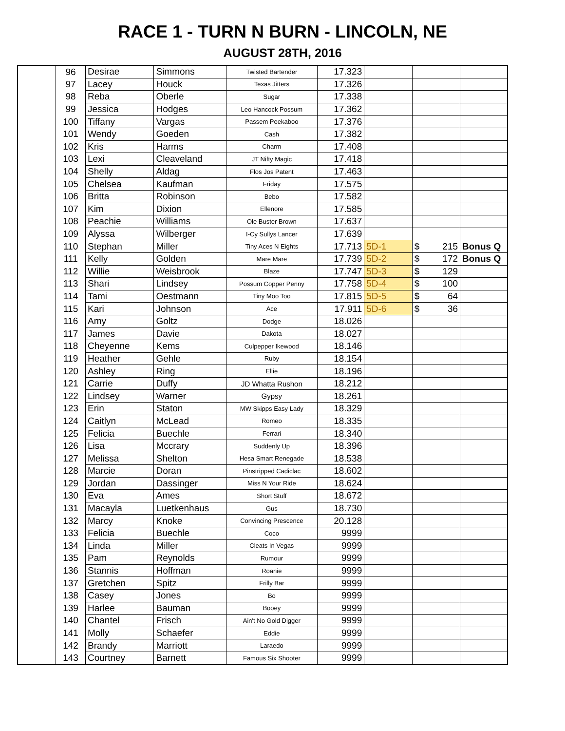RACE 1 - TURN N BURN - LINCOLN, NE
AUGUST 28TH, 2016
| | 96 | Desirae | Simmons | Twisted Bartender | 17.323 | | | |
| | 97 | Lacey | Houck | Texas Jitters | 17.326 | | | |
| | 98 | Reba | Oberle | Sugar | 17.338 | | | |
| | 99 | Jessica | Hodges | Leo Hancock Possum | 17.362 | | | |
| | 100 | Tiffany | Vargas | Passem Peekaboo | 17.376 | | | |
| | 101 | Wendy | Goeden | Cash | 17.382 | | | |
| | 102 | Kris | Harms | Charm | 17.408 | | | |
| | 103 | Lexi | Cleaveland | JT Nifty Magic | 17.418 | | | |
| | 104 | Shelly | Aldag | Flos Jos Patent | 17.463 | | | |
| | 105 | Chelsea | Kaufman | Friday | 17.575 | | | |
| | 106 | Britta | Robinson | Bebo | 17.582 | | | |
| | 107 | Kim | Dixion | Ellenore | 17.585 | | | |
| | 108 | Peachie | Williams | Ole Buster Brown | 17.637 | | | |
| | 109 | Alyssa | Wilberger | I-Cy Sullys Lancer | 17.639 | | | |
| | 110 | Stephan | Miller | Tiny Aces N Eights | 17.713 | 5D-1 | $ 215 | Bonus Q |
| | 111 | Kelly | Golden | Mare Mare | 17.739 | 5D-2 | $ 172 | Bonus Q |
| | 112 | Willie | Weisbrook | Blaze | 17.747 | 5D-3 | $ 129 | |
| | 113 | Shari | Lindsey | Possum Copper Penny | 17.758 | 5D-4 | $ 100 | |
| | 114 | Tami | Oestmann | Tiny Moo Too | 17.815 | 5D-5 | $ 64 | |
| | 115 | Kari | Johnson | Ace | 17.911 | 5D-6 | $ 36 | |
| | 116 | Amy | Goltz | Dodge | 18.026 | | | |
| | 117 | James | Davie | Dakota | 18.027 | | | |
| | 118 | Cheyenne | Kems | Culpepper Ikewood | 18.146 | | | |
| | 119 | Heather | Gehle | Ruby | 18.154 | | | |
| | 120 | Ashley | Ring | Ellie | 18.196 | | | |
| | 121 | Carrie | Duffy | JD Whatta Rushon | 18.212 | | | |
| | 122 | Lindsey | Warner | Gypsy | 18.261 | | | |
| | 123 | Erin | Staton | MW Skipps Easy Lady | 18.329 | | | |
| | 124 | Caitlyn | McLead | Romeo | 18.335 | | | |
| | 125 | Felicia | Buechle | Ferrari | 18.340 | | | |
| | 126 | Lisa | Mccrary | Suddenly Up | 18.396 | | | |
| | 127 | Melissa | Shelton | Hesa Smart Renegade | 18.538 | | | |
| | 128 | Marcie | Doran | Pinstripped Cadiclac | 18.602 | | | |
| | 129 | Jordan | Dassinger | Miss N Your Ride | 18.624 | | | |
| | 130 | Eva | Ames | Short Stuff | 18.672 | | | |
| | 131 | Macayla | Luetkenhaus | Gus | 18.730 | | | |
| | 132 | Marcy | Knoke | Convincing Prescence | 20.128 | | | |
| | 133 | Felicia | Buechle | Coco | 9999 | | | |
| | 134 | Linda | Miller | Cleats In Vegas | 9999 | | | |
| | 135 | Pam | Reynolds | Rumour | 9999 | | | |
| | 136 | Stannis | Hoffman | Roanie | 9999 | | | |
| | 137 | Gretchen | Spitz | Frilly Bar | 9999 | | | |
| | 138 | Casey | Jones | Bo | 9999 | | | |
| | 139 | Harlee | Bauman | Booey | 9999 | | | |
| | 140 | Chantel | Frisch | Ain't No Gold Digger | 9999 | | | |
| | 141 | Molly | Schaefer | Eddie | 9999 | | | |
| | 142 | Brandy | Marriott | Laraedo | 9999 | | | |
| | 143 | Courtney | Barnett | Famous Six Shooter | 9999 | | | |